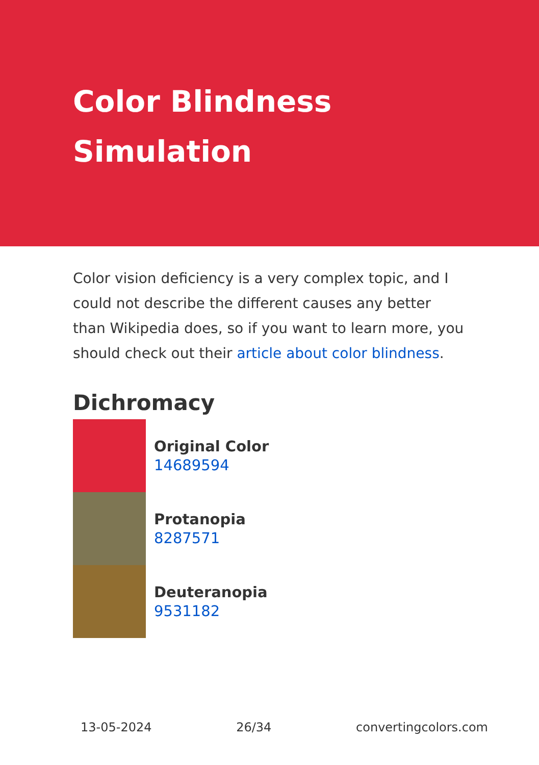Color Blindness
Simulation
Color vision deficiency is a very complex topic, and I could not describe the different causes any better than Wikipedia does, so if you want to learn more, you should check out their article about color blindness.
Dichromacy
Original Color
14689594
Protanopia
8287571
Deuteranopia
9531182
13-05-2024 26/34 convertingcolors.com